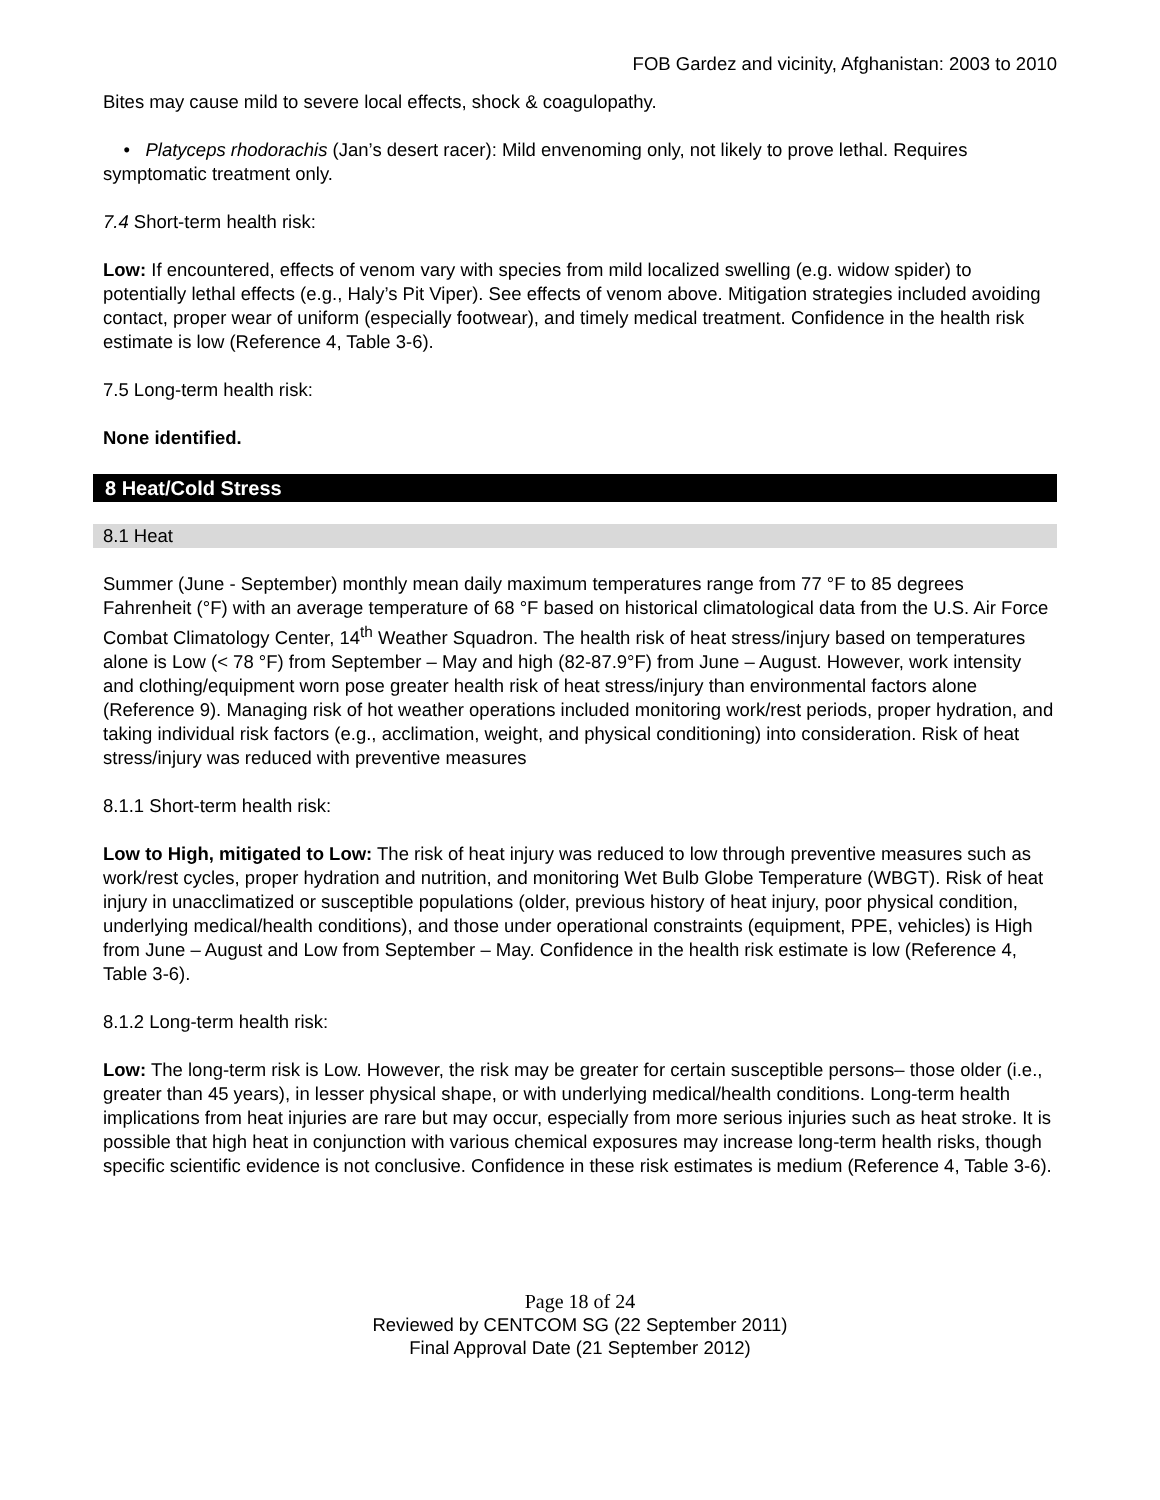FOB Gardez and vicinity, Afghanistan: 2003 to 2010
Bites may cause mild to severe local effects, shock & coagulopathy.
• Platyceps rhodorachis (Jan’s desert racer): Mild envenoming only, not likely to prove lethal. Requires symptomatic treatment only.
7.4 Short-term health risk:
Low: If encountered, effects of venom vary with species from mild localized swelling (e.g. widow spider) to potentially lethal effects (e.g., Haly’s Pit Viper). See effects of venom above. Mitigation strategies included avoiding contact, proper wear of uniform (especially footwear), and timely medical treatment. Confidence in the health risk estimate is low (Reference 4, Table 3-6).
7.5 Long-term health risk:
None identified.
8 Heat/Cold Stress
8.1 Heat
Summer (June - September) monthly mean daily maximum temperatures range from 77 °F to 85 degrees Fahrenheit (°F) with an average temperature of 68 °F based on historical climatological data from the U.S. Air Force Combat Climatology Center, 14<sup>th</sup> Weather Squadron. The health risk of heat stress/injury based on temperatures alone is Low (< 78 °F) from September – May and high (82-87.9°F) from June – August. However, work intensity and clothing/equipment worn pose greater health risk of heat stress/injury than environmental factors alone (Reference 9). Managing risk of hot weather operations included monitoring work/rest periods, proper hydration, and taking individual risk factors (e.g., acclimation, weight, and physical conditioning) into consideration. Risk of heat stress/injury was reduced with preventive measures
8.1.1 Short-term health risk:
Low to High, mitigated to Low: The risk of heat injury was reduced to low through preventive measures such as work/rest cycles, proper hydration and nutrition, and monitoring Wet Bulb Globe Temperature (WBGT). Risk of heat injury in unacclimatized or susceptible populations (older, previous history of heat injury, poor physical condition, underlying medical/health conditions), and those under operational constraints (equipment, PPE, vehicles) is High from June – August and Low from September – May. Confidence in the health risk estimate is low (Reference 4, Table 3-6).
8.1.2 Long-term health risk:
Low: The long-term risk is Low. However, the risk may be greater for certain susceptible persons– those older (i.e., greater than 45 years), in lesser physical shape, or with underlying medical/health conditions. Long-term health implications from heat injuries are rare but may occur, especially from more serious injuries such as heat stroke. It is possible that high heat in conjunction with various chemical exposures may increase long-term health risks, though specific scientific evidence is not conclusive. Confidence in these risk estimates is medium (Reference 4, Table 3-6).
Page 18 of 24
Reviewed by CENTCOM SG (22 September 2011)
Final Approval Date (21 September 2012)